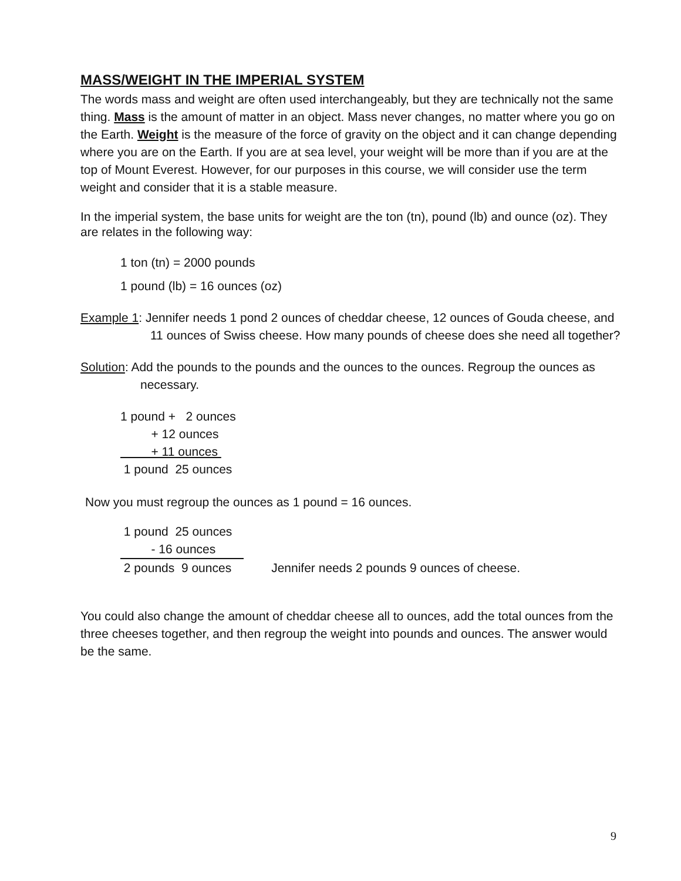MASS/WEIGHT IN THE IMPERIAL SYSTEM
The words mass and weight are often used interchangeably, but they are technically not the same thing. Mass is the amount of matter in an object. Mass never changes, no matter where you go on the Earth. Weight is the measure of the force of gravity on the object and it can change depending where you are on the Earth. If you are at sea level, your weight will be more than if you are at the top of Mount Everest. However, for our purposes in this course, we will consider use the term weight and consider that it is a stable measure.
In the imperial system, the base units for weight are the ton (tn), pound (lb) and ounce (oz). They are relates in the following way:
1 ton (tn) = 2000 pounds
1 pound (lb) = 16 ounces (oz)
Example 1: Jennifer needs 1 pond 2 ounces of cheddar cheese, 12 ounces of Gouda cheese, and 11 ounces of Swiss cheese. How many pounds of cheese does she need all together?
Solution: Add the pounds to the pounds and the ounces to the ounces. Regroup the ounces as necessary.
1 pound + 2 ounces
+ 12 ounces
+ 11 ounces
1 pound 25 ounces
Now you must regroup the ounces as 1 pound = 16 ounces.
1 pound 25 ounces
- 16 ounces
2 pounds 9 ounces Jennifer needs 2 pounds 9 ounces of cheese.
You could also change the amount of cheddar cheese all to ounces, add the total ounces from the three cheeses together, and then regroup the weight into pounds and ounces. The answer would be the same.
9